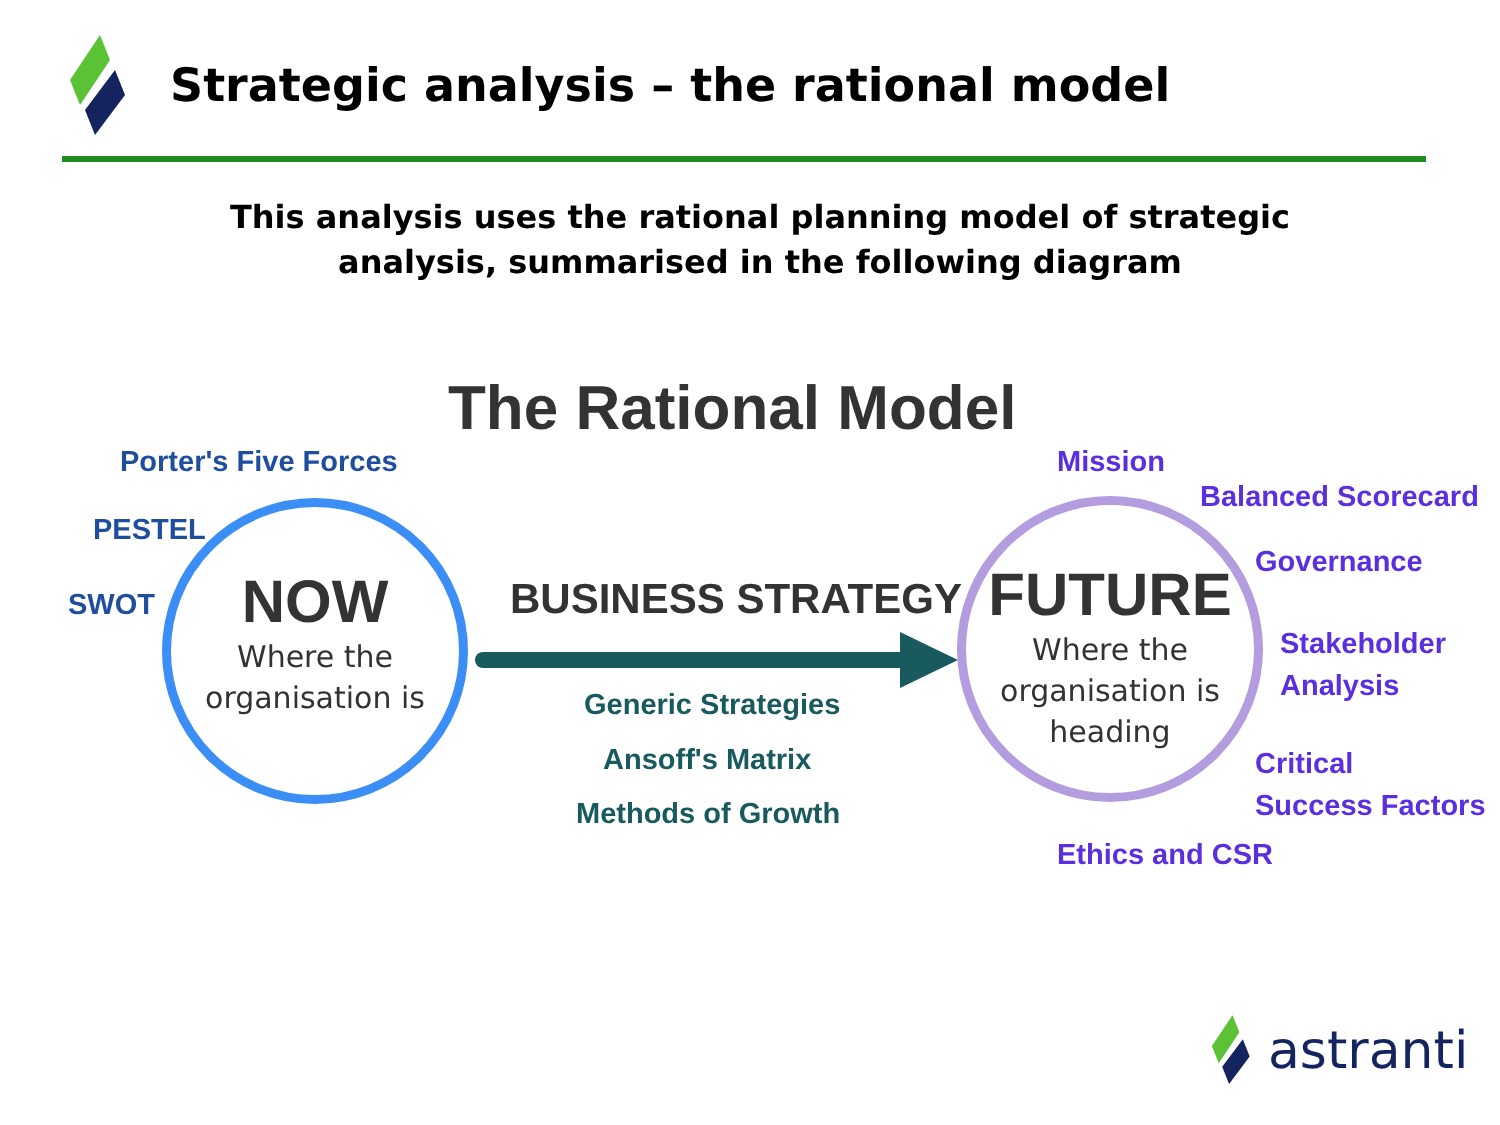Strategic analysis – the rational model
This analysis uses the rational planning model of strategic analysis, summarised in the following diagram
The Rational Model
Porter's Five Forces
PESTEL
SWOT
NOW
Where the
organisation is
BUSINESS STRATEGY
Generic Strategies
Ansoff's Matrix
Methods of Growth
FUTURE
Where the
organisation is
heading
Mission
Balanced Scorecard
Governance
Stakeholder
Analysis
Critical
Success Factors
Ethics and CSR
astranti